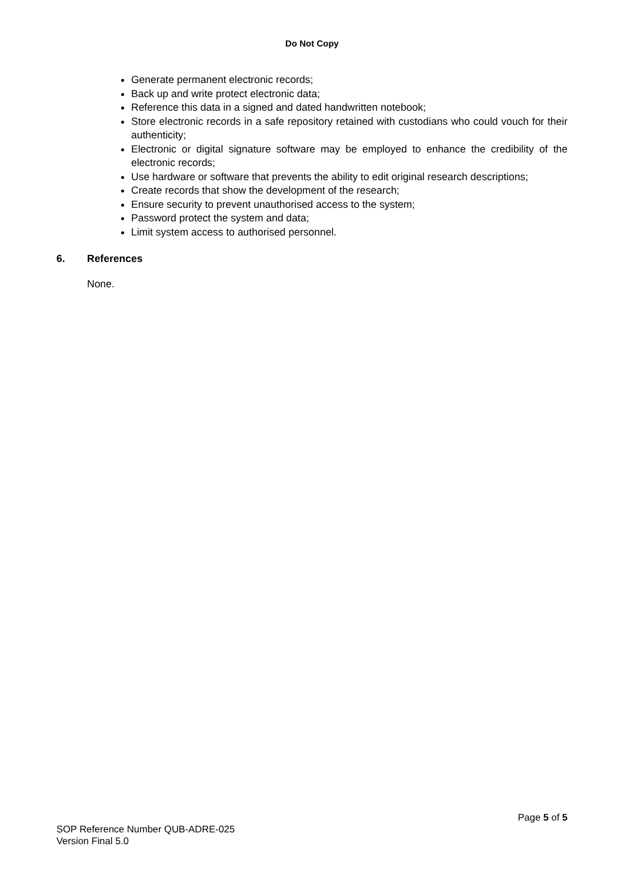Do Not Copy
Generate permanent electronic records;
Back up and write protect electronic data;
Reference this data in a signed and dated handwritten notebook;
Store electronic records in a safe repository retained with custodians who could vouch for their authenticity;
Electronic or digital signature software may be employed to enhance the credibility of the electronic records;
Use hardware or software that prevents the ability to edit original research descriptions;
Create records that show the development of the research;
Ensure security to prevent unauthorised access to the system;
Password protect the system and data;
Limit system access to authorised personnel.
6. References
None.
Page 5 of 5
SOP Reference Number QUB-ADRE-025
Version Final 5.0